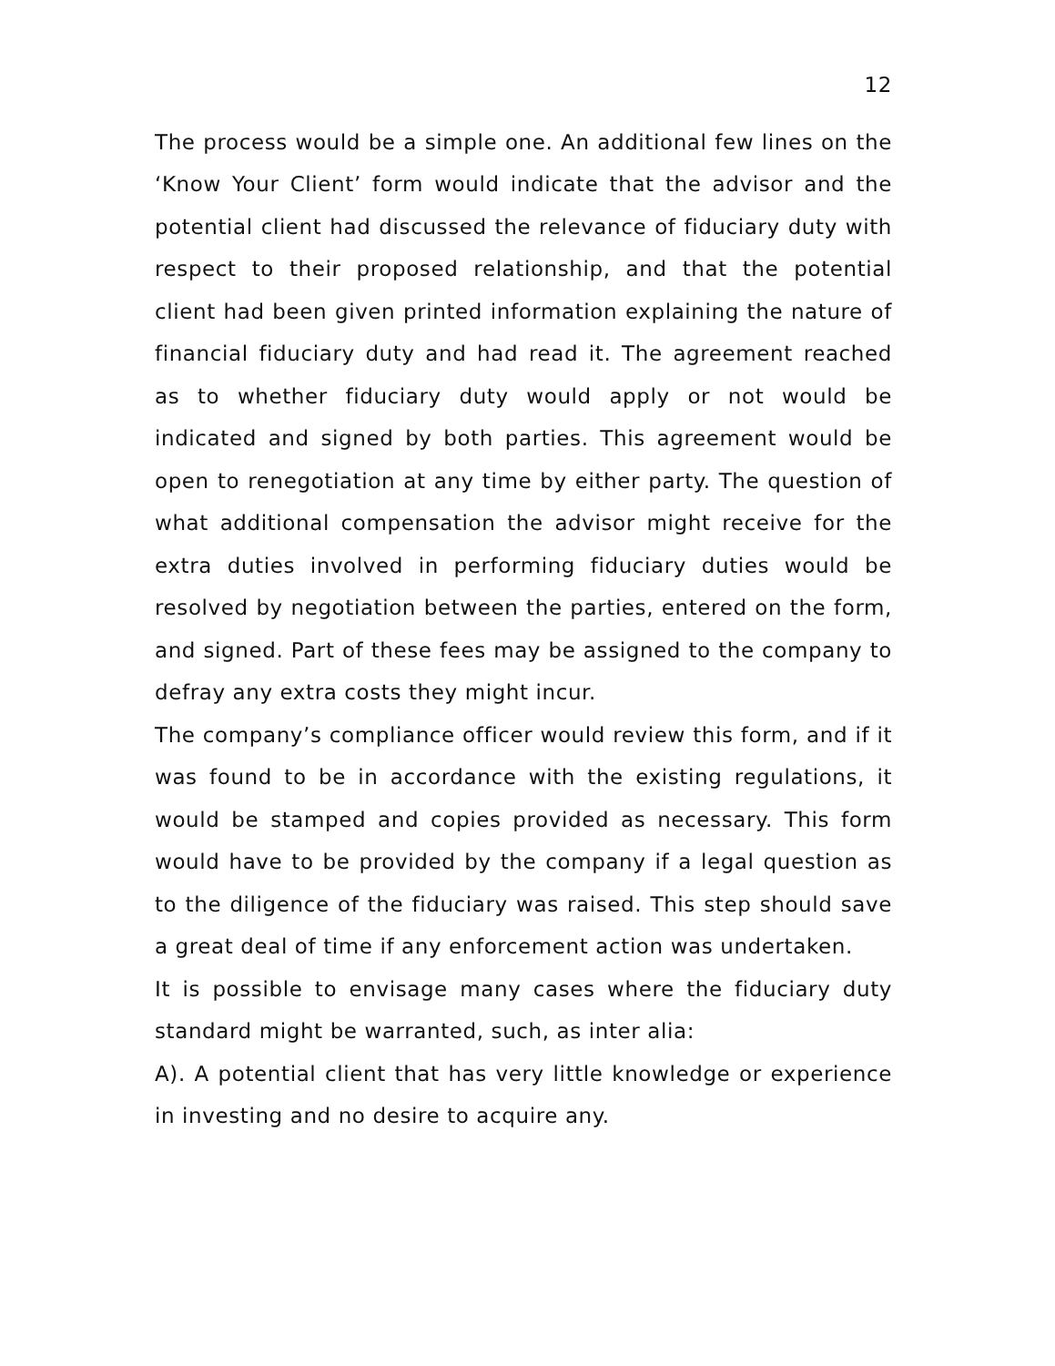12
The process would be a simple one. An additional few lines on the ‘Know Your Client’ form would indicate that the advisor and the potential client had discussed the relevance of fiduciary duty with respect to their proposed relationship, and that the potential client had been given printed information explaining the nature of financial fiduciary duty and had read it. The agreement reached as to whether fiduciary duty would apply or not would be indicated and signed by both parties. This agreement would be open to renegotiation at any time by either party. The question of what additional compensation the advisor might receive for the extra duties involved in performing fiduciary duties would be resolved by negotiation between the parties, entered on the form, and signed. Part of these fees may be assigned to the company to defray any extra costs they might incur.
The company’s compliance officer would review this form, and if it was found to be in accordance with the existing regulations, it would be stamped and copies provided as necessary. This form would have to be provided by the company if a legal question as to the diligence of the fiduciary was raised. This step should save a great deal of time if any enforcement action was undertaken.
It is possible to envisage many cases where the fiduciary duty standard might be warranted, such, as inter alia:
A). A potential client that has very little knowledge or experience in investing and no desire to acquire any.